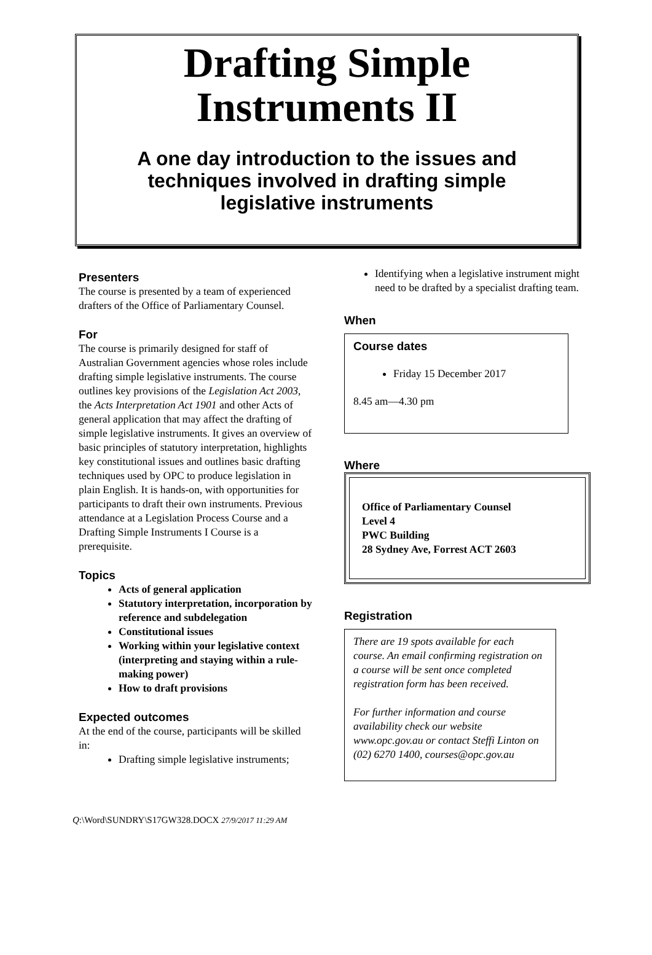Drafting Simple
Instruments II
A one day introduction to the issues and techniques involved in drafting simple legislative instruments
Presenters
The course is presented by a team of experienced drafters of the Office of Parliamentary Counsel.
For
The course is primarily designed for staff of Australian Government agencies whose roles include drafting simple legislative instruments. The course outlines key provisions of the Legislation Act 2003, the Acts Interpretation Act 1901 and other Acts of general application that may affect the drafting of simple legislative instruments. It gives an overview of basic principles of statutory interpretation, highlights key constitutional issues and outlines basic drafting techniques used by OPC to produce legislation in plain English. It is hands-on, with opportunities for participants to draft their own instruments. Previous attendance at a Legislation Process Course and a Drafting Simple Instruments I Course is a prerequisite.
Topics
Acts of general application
Statutory interpretation, incorporation by reference and subdelegation
Constitutional issues
Working within your legislative context (interpreting and staying within a rule-making power)
How to draft provisions
Expected outcomes
At the end of the course, participants will be skilled in:
Drafting simple legislative instruments;
Identifying when a legislative instrument might need to be drafted by a specialist drafting team.
When
Course dates
Friday 15 December 2017
8.45 am—4.30 pm
Where
Office of Parliamentary Counsel
Level 4
PWC Building
28 Sydney Ave, Forrest ACT 2603
Registration
There are 19 spots available for each course. An email confirming registration on a course will be sent once completed registration form has been received.
For further information and course availability check our website www.opc.gov.au or contact Steffi Linton on (02) 6270 1400, courses@opc.gov.au
Q:\Word\SUNDRY\S17GW328.DOCX 27/9/2017 11:29 AM